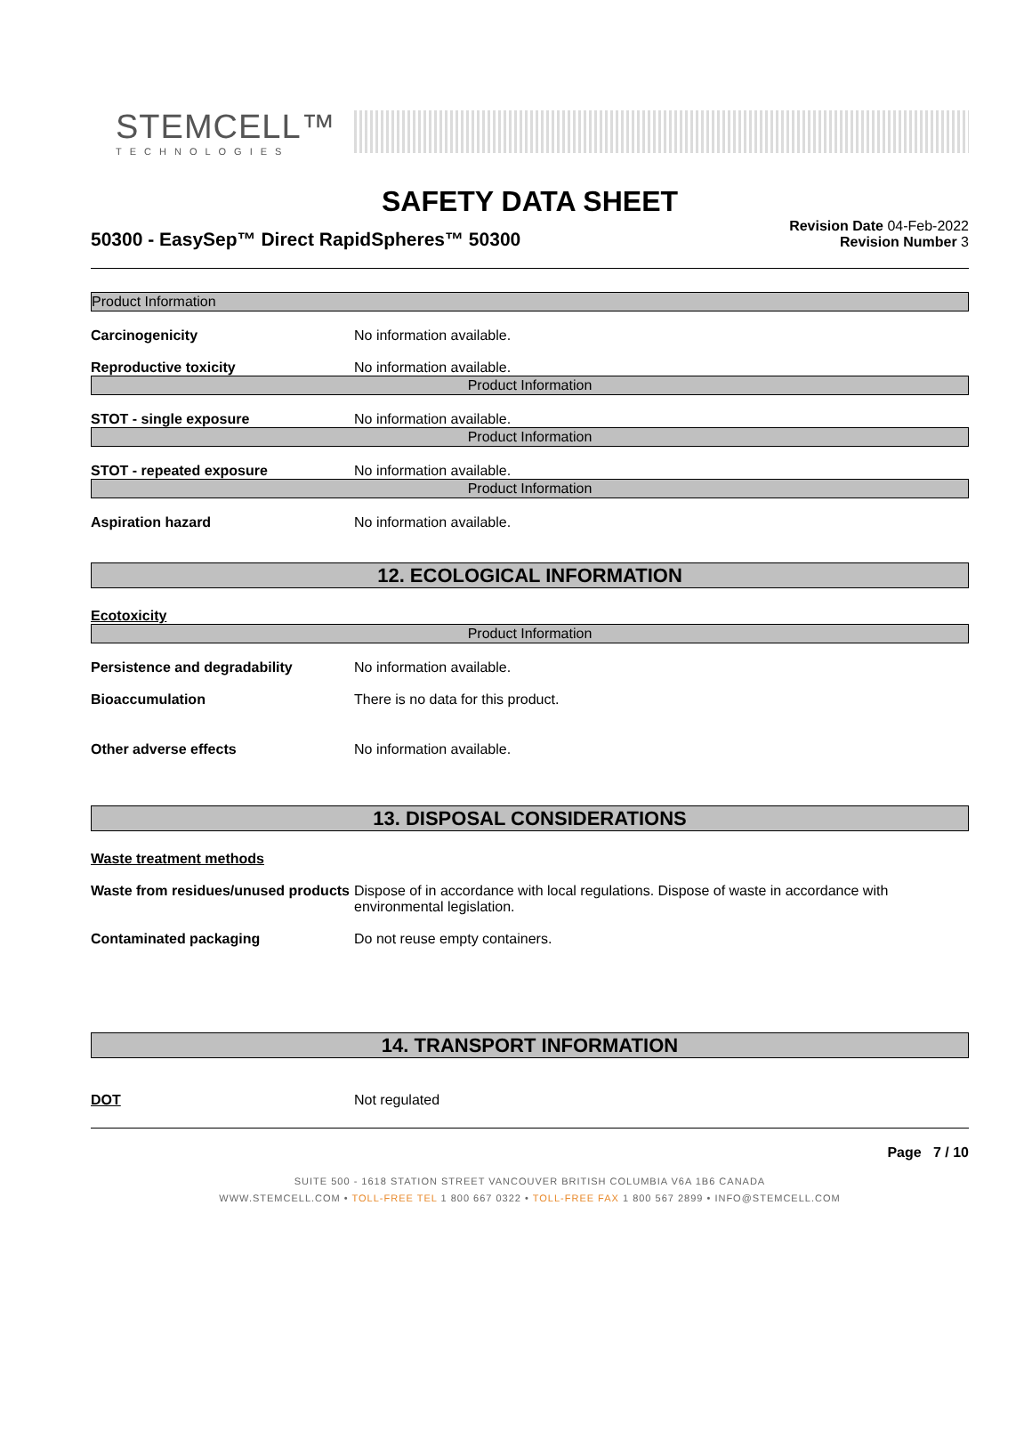STEMCELL™
TECHNOLOGIES
SAFETY DATA SHEET
50300 - EasySep™ Direct RapidSpheres™ 50300
Revision Date 04-Feb-2022
Revision Number 3
Product Information
Carcinogenicity No information available.
Reproductive toxicity No information available.
Product Information
STOT - single exposure No information available.
Product Information
STOT - repeated exposure No information available.
Product Information
Aspiration hazard No information available.
12. ECOLOGICAL INFORMATION
Ecotoxicity
Product Information
Persistence and degradability No information available.
Bioaccumulation There is no data for this product.
Other adverse effects No information available.
13. DISPOSAL CONSIDERATIONS
Waste treatment methods
Waste from residues/unused products
Dispose of in accordance with local regulations. Dispose of waste in accordance with environmental legislation.
Contaminated packaging Do not reuse empty containers.
14. TRANSPORT INFORMATION
DOT Not regulated
Page 7 / 10
SUITE 500 - 1618 STATION STREET VANCOUVER BRITISH COLUMBIA V6A 1B6 CANADA
WWW.STEMCELL.COM • TOLL-FREE TEL 1 800 667 0322 • TOLL-FREE FAX 1 800 567 2899 • INFO@STEMCELL.COM